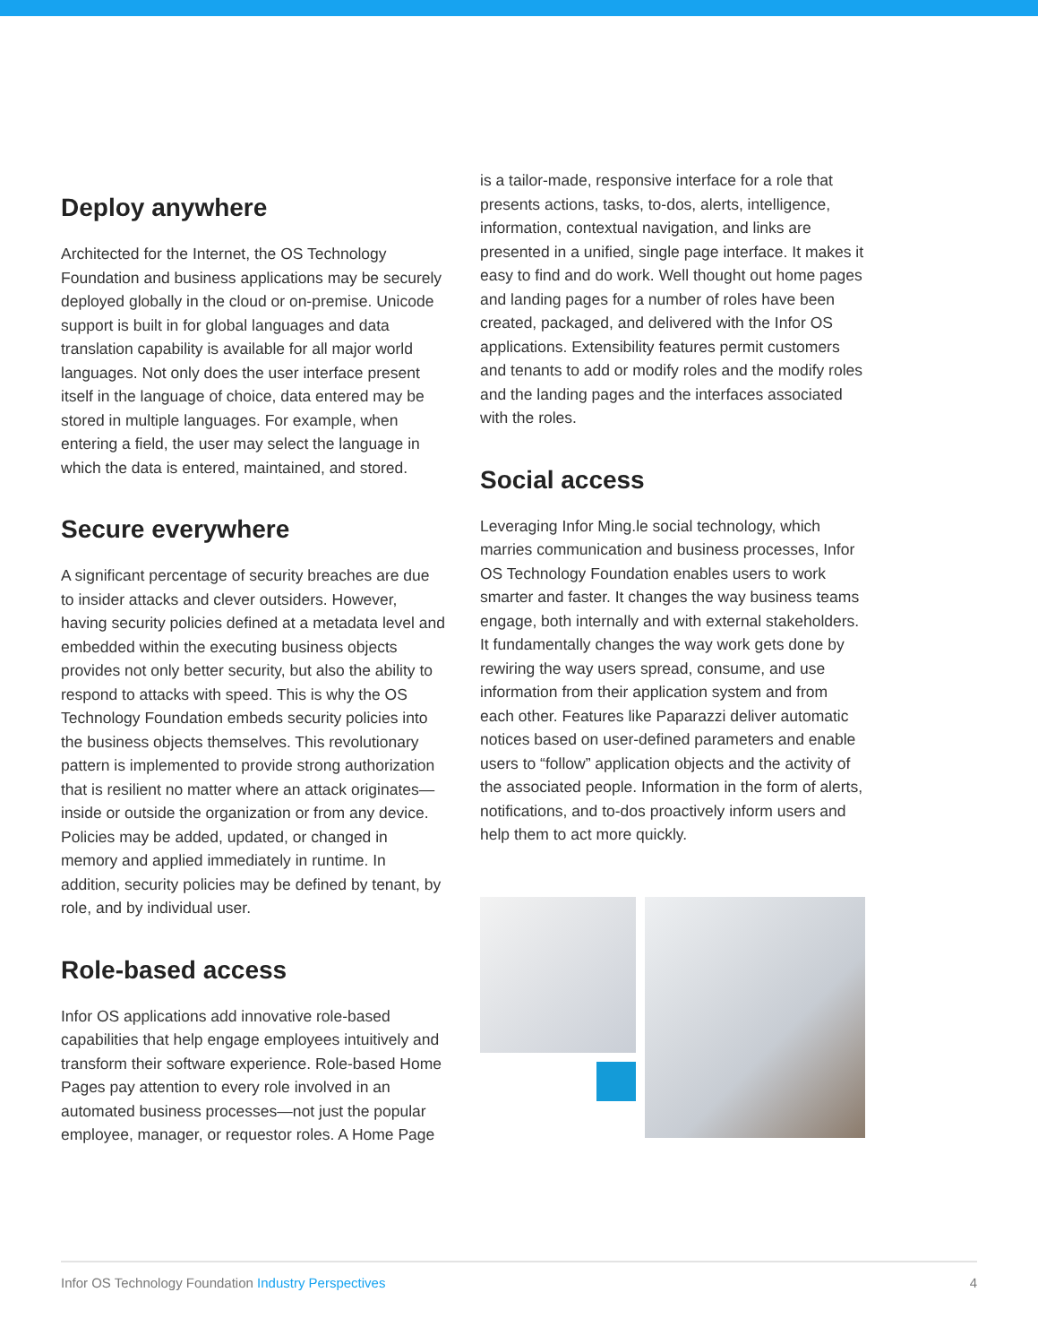Deploy anywhere
Architected for the Internet, the OS Technology Foundation and business applications may be securely deployed globally in the cloud or on-premise. Unicode support is built in for global languages and data translation capability is available for all major world languages. Not only does the user interface present itself in the language of choice, data entered may be stored in multiple languages. For example, when entering a field, the user may select the language in which the data is entered, maintained, and stored.
Secure everywhere
A significant percentage of security breaches are due to insider attacks and clever outsiders. However, having security policies defined at a metadata level and embedded within the executing business objects provides not only better security, but also the ability to respond to attacks with speed. This is why the OS Technology Foundation embeds security policies into the business objects themselves. This revolutionary pattern is implemented to provide strong authorization that is resilient no matter where an attack originates—inside or outside the organization or from any device. Policies may be added, updated, or changed in memory and applied immediately in runtime. In addition, security policies may be defined by tenant, by role, and by individual user.
Role-based access
Infor OS applications add innovative role-based capabilities that help engage employees intuitively and transform their software experience. Role-based Home Pages pay attention to every role involved in an automated business processes—not just the popular employee, manager, or requestor roles. A Home Page
is a tailor-made, responsive interface for a role that presents actions, tasks, to-dos, alerts, intelligence, information, contextual navigation, and links are presented in a unified, single page interface. It makes it easy to find and do work. Well thought out home pages and landing pages for a number of roles have been created, packaged, and delivered with the Infor OS applications. Extensibility features permit customers and tenants to add or modify roles and the modify roles and the landing pages and the interfaces associated with the roles.
Social access
Leveraging Infor Ming.le social technology, which marries communication and business processes, Infor OS Technology Foundation enables users to work smarter and faster. It changes the way business teams engage, both internally and with external stakeholders. It fundamentally changes the way work gets done by rewiring the way users spread, consume, and use information from their application system and from each other. Features like Paparazzi deliver automatic notices based on user-defined parameters and enable users to “follow” application objects and the activity of the associated people. Information in the form of alerts, notifications, and to-dos proactively inform users and help them to act more quickly.
Infor OS Technology Foundation Industry Perspectives
4